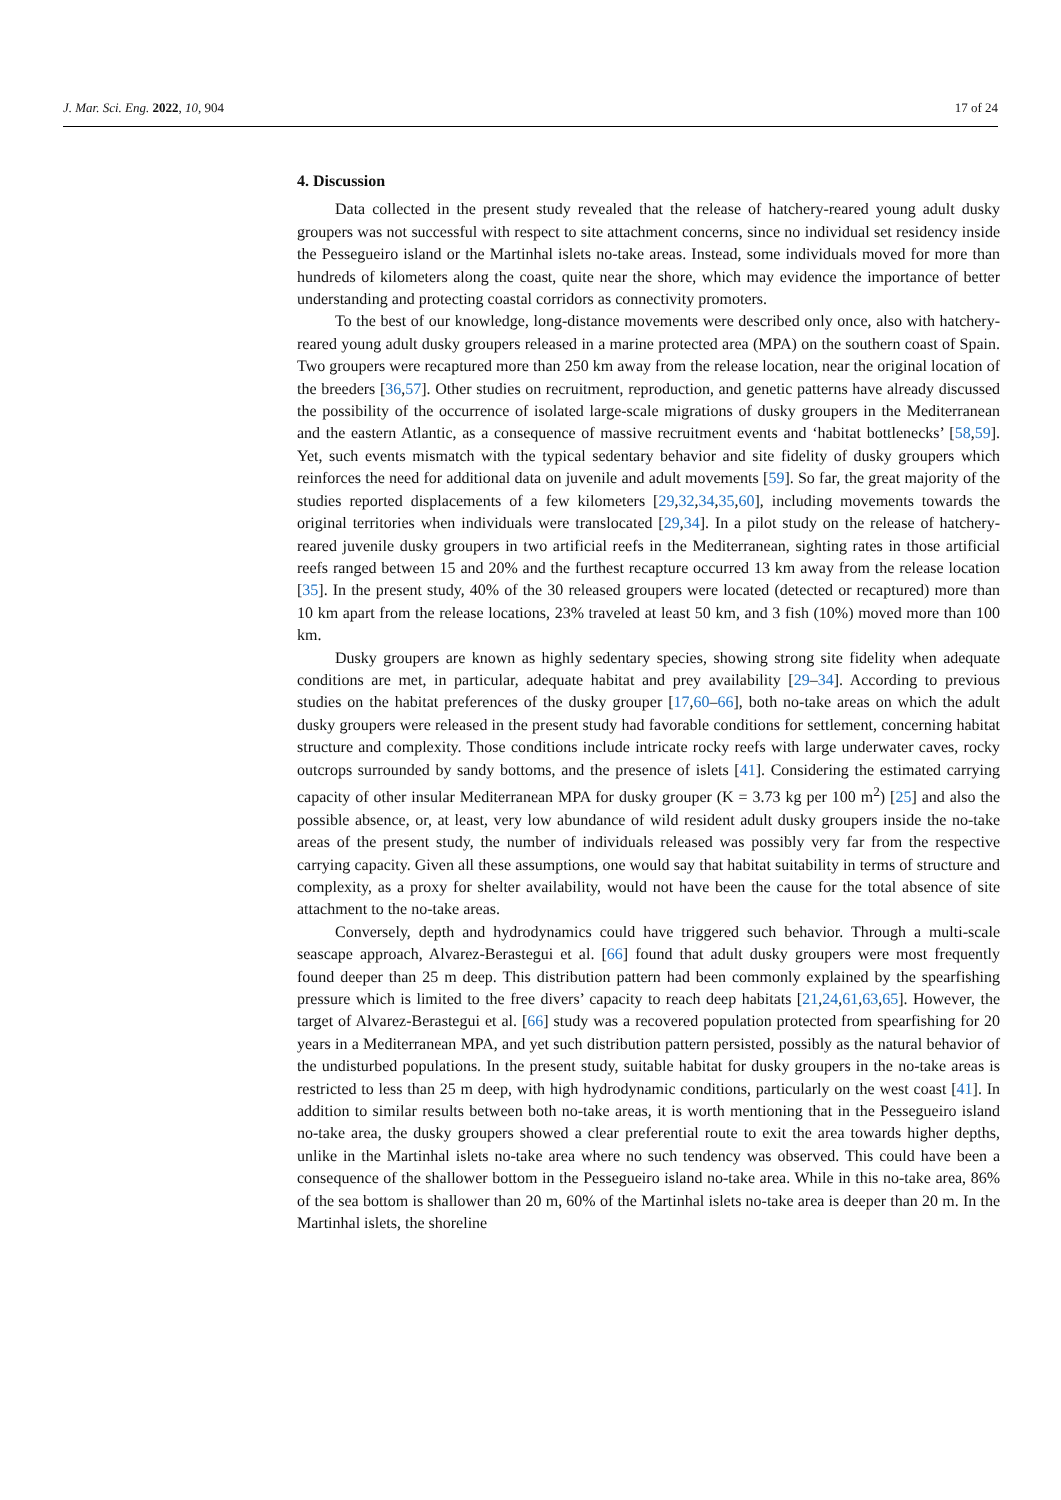J. Mar. Sci. Eng. 2022, 10, 904 17 of 24
4. Discussion
Data collected in the present study revealed that the release of hatchery-reared young adult dusky groupers was not successful with respect to site attachment concerns, since no individual set residency inside the Pessegueiro island or the Martinhal islets no-take areas. Instead, some individuals moved for more than hundreds of kilometers along the coast, quite near the shore, which may evidence the importance of better understanding and protecting coastal corridors as connectivity promoters.
To the best of our knowledge, long-distance movements were described only once, also with hatchery-reared young adult dusky groupers released in a marine protected area (MPA) on the southern coast of Spain. Two groupers were recaptured more than 250 km away from the release location, near the original location of the breeders [36,57]. Other studies on recruitment, reproduction, and genetic patterns have already discussed the possibility of the occurrence of isolated large-scale migrations of dusky groupers in the Mediterranean and the eastern Atlantic, as a consequence of massive recruitment events and ‘habitat bottlenecks’ [58,59]. Yet, such events mismatch with the typical sedentary behavior and site fidelity of dusky groupers which reinforces the need for additional data on juvenile and adult movements [59]. So far, the great majority of the studies reported displacements of a few kilometers [29,32,34,35,60], including movements towards the original territories when individuals were translocated [29,34]. In a pilot study on the release of hatchery-reared juvenile dusky groupers in two artificial reefs in the Mediterranean, sighting rates in those artificial reefs ranged between 15 and 20% and the furthest recapture occurred 13 km away from the release location [35]. In the present study, 40% of the 30 released groupers were located (detected or recaptured) more than 10 km apart from the release locations, 23% traveled at least 50 km, and 3 fish (10%) moved more than 100 km.
Dusky groupers are known as highly sedentary species, showing strong site fidelity when adequate conditions are met, in particular, adequate habitat and prey availability [29–34]. According to previous studies on the habitat preferences of the dusky grouper [17,60–66], both no-take areas on which the adult dusky groupers were released in the present study had favorable conditions for settlement, concerning habitat structure and complexity. Those conditions include intricate rocky reefs with large underwater caves, rocky outcrops surrounded by sandy bottoms, and the presence of islets [41]. Considering the estimated carrying capacity of other insular Mediterranean MPA for dusky grouper (K = 3.73 kg per 100 m<sup>2</sup>) [25] and also the possible absence, or, at least, very low abundance of wild resident adult dusky groupers inside the no-take areas of the present study, the number of individuals released was possibly very far from the respective carrying capacity. Given all these assumptions, one would say that habitat suitability in terms of structure and complexity, as a proxy for shelter availability, would not have been the cause for the total absence of site attachment to the no-take areas.
Conversely, depth and hydrodynamics could have triggered such behavior. Through a multi-scale seascape approach, Alvarez-Berastegui et al. [66] found that adult dusky groupers were most frequently found deeper than 25 m deep. This distribution pattern had been commonly explained by the spearfishing pressure which is limited to the free divers’ capacity to reach deep habitats [21,24,61,63,65]. However, the target of Alvarez-Berastegui et al. [66] study was a recovered population protected from spearfishing for 20 years in a Mediterranean MPA, and yet such distribution pattern persisted, possibly as the natural behavior of the undisturbed populations. In the present study, suitable habitat for dusky groupers in the no-take areas is restricted to less than 25 m deep, with high hydrodynamic conditions, particularly on the west coast [41]. In addition to similar results between both no-take areas, it is worth mentioning that in the Pessegueiro island no-take area, the dusky groupers showed a clear preferential route to exit the area towards higher depths, unlike in the Martinhal islets no-take area where no such tendency was observed. This could have been a consequence of the shallower bottom in the Pessegueiro island no-take area. While in this no-take area, 86% of the sea bottom is shallower than 20 m, 60% of the Martinhal islets no-take area is deeper than 20 m. In the Martinhal islets, the shoreline